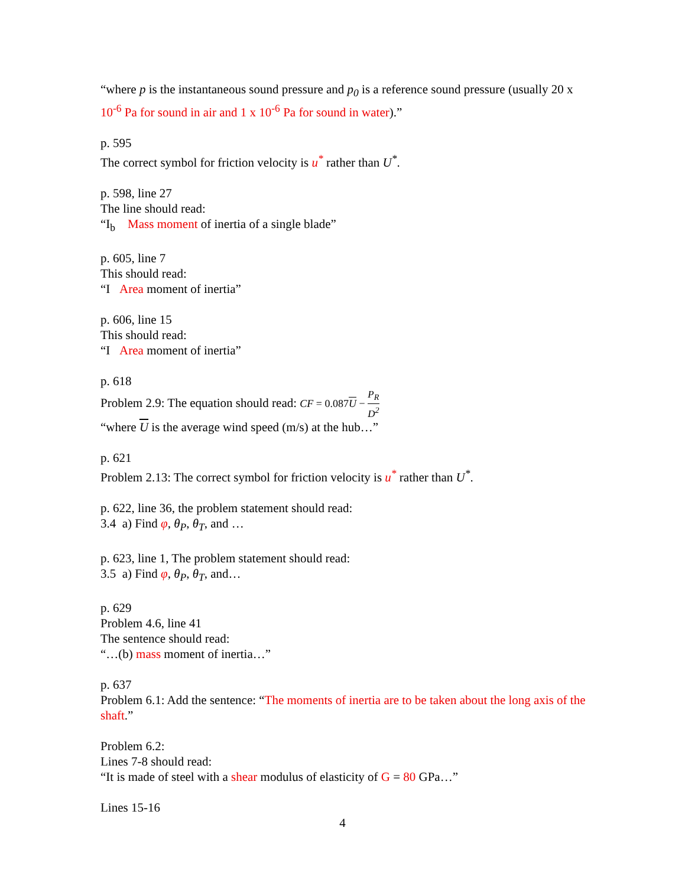“where p is the instantaneous sound pressure and p<sub>0</sub> is a reference sound pressure (usually 20 x 10<sup>-6</sup> Pa for sound in air and 1 x 10<sup>-6</sup> Pa for sound in water).”
p. 595
The correct symbol for friction velocity is u<sup>*</sup> rather than U<sup>*</sup>.
p. 598, line 27
The line should read:
“I<sub>b</sub> Mass moment of inertia of a single blade”
p. 605, line 7
This should read:
“I Area moment of inertia”
p. 606, line 15
This should read:
“I Area moment of inertia”
p. 618
Problem 2.9: The equation should read: CF = 0.087U − P<sub>R</sub> D<sup>2</sup>
“where U is the average wind speed (m/s) at the hub…”
p. 621
Problem 2.13: The correct symbol for friction velocity is u<sup>*</sup> rather than U<sup>*</sup>.
p. 622, line 36, the problem statement should read:
3.4 a) Find φ, θ<sub>P</sub>, θ<sub>T</sub>, and …
p. 623, line 1, The problem statement should read:
3.5 a) Find φ, θ<sub>P</sub>, θ<sub>T</sub>, and…
p. 629
Problem 4.6, line 41
The sentence should read:
“…(b) mass moment of inertia…”
p. 637
Problem 6.1: Add the sentence: “The moments of inertia are to be taken about the long axis of the shaft.”
Problem 6.2:
Lines 7-8 should read:
“It is made of steel with a shear modulus of elasticity of G = 80 GPa…”
Lines 15-16
4